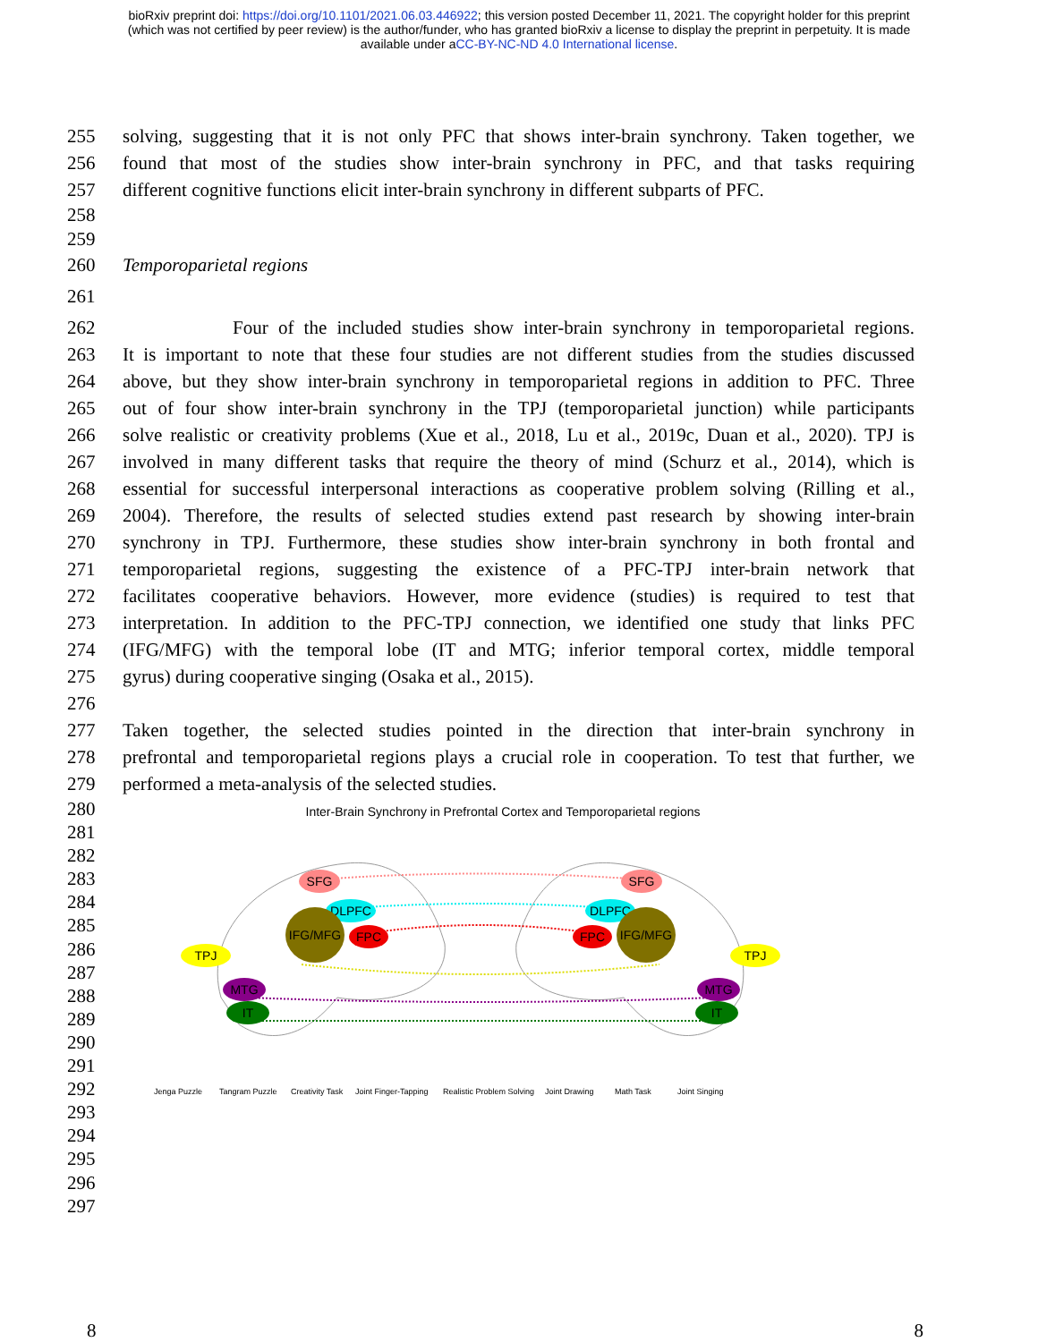bioRxiv preprint doi: https://doi.org/10.1101/2021.06.03.446922; this version posted December 11, 2021. The copyright holder for this preprint
(which was not certified by peer review) is the author/funder, who has granted bioRxiv a license to display the preprint in perpetuity. It is made
available under aCC-BY-NC-ND 4.0 International license.
255 solving, suggesting that it is not only PFC that shows inter-brain synchrony. Taken together, we
256 found that most of the studies show inter-brain synchrony in PFC, and that tasks requiring
257 different cognitive functions elicit inter-brain synchrony in different subparts of PFC.
258
259
260 Temporoparietal regions
261
262 Four of the included studies show inter-brain synchrony in temporoparietal regions.
263 It is important to note that these four studies are not different studies from the studies discussed
264 above, but they show inter-brain synchrony in temporoparietal regions in addition to PFC. Three
265 out of four show inter-brain synchrony in the TPJ (temporoparietal junction) while participants
266 solve realistic or creativity problems (Xue et al., 2018, Lu et al., 2019c, Duan et al., 2020). TPJ is
267 involved in many different tasks that require the theory of mind (Schurz et al., 2014), which is
268 essential for successful interpersonal interactions as cooperative problem solving (Rilling et al.,
269 2004). Therefore, the results of selected studies extend past research by showing inter-brain
270 synchrony in TPJ. Furthermore, these studies show inter-brain synchrony in both frontal and
271 temporoparietal regions, suggesting the existence of a PFC-TPJ inter-brain network that
272 facilitates cooperative behaviors. However, more evidence (studies) is required to test that
273 interpretation. In addition to the PFC-TPJ connection, we identified one study that links PFC
274 (IFG/MFG) with the temporal lobe (IT and MTG; inferior temporal cortex, middle temporal
275 gyrus) during cooperative singing (Osaka et al., 2015).
276
277 Taken together, the selected studies pointed in the direction that inter-brain synchrony in
278 prefrontal and temporoparietal regions plays a crucial role in cooperation. To test that further, we
279 performed a meta-analysis of the selected studies.
280
281
282
283
284
285
286
287
288
289
290
291
292
293
294
295
296
297
Inter-Brain Synchrony in Prefrontal Cortex and Temporoparietal regions
SFG
SFG
DLPFC
DLPFC
IFG/MFG
IFG/MFG
FPC
FPC
TPJ
TPJ
MTG
MTG
IT
IT
Jenga Puzzle
Tangram Puzzle
Creativity Task
Joint Finger-Tapping
Realistic Problem Solving
Joint Drawing
Math Task
Joint Singing
8 8